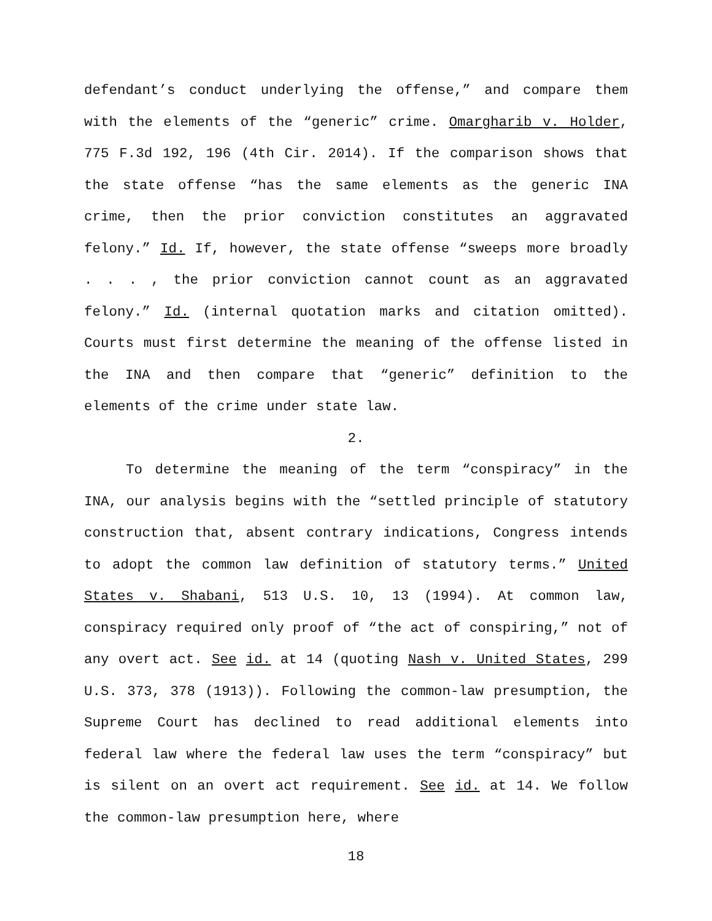defendant’s conduct underlying the offense,” and compare them with the elements of the “generic” crime. Omargharib v. Holder, 775 F.3d 192, 196 (4th Cir. 2014). If the comparison shows that the state offense “has the same elements as the generic INA crime, then the prior conviction constitutes an aggravated felony.” Id. If, however, the state offense “sweeps more broadly . . . , the prior conviction cannot count as an aggravated felony.” Id. (internal quotation marks and citation omitted). Courts must first determine the meaning of the offense listed in the INA and then compare that “generic” definition to the elements of the crime under state law.
2.
To determine the meaning of the term “conspiracy” in the INA, our analysis begins with the “settled principle of statutory construction that, absent contrary indications, Congress intends to adopt the common law definition of statutory terms.” United States v. Shabani, 513 U.S. 10, 13 (1994). At common law, conspiracy required only proof of “the act of conspiring,” not of any overt act. See id. at 14 (quoting Nash v. United States, 299 U.S. 373, 378 (1913)). Following the common-law presumption, the Supreme Court has declined to read additional elements into federal law where the federal law uses the term “conspiracy” but is silent on an overt act requirement. See id. at 14. We follow the common-law presumption here, where
18